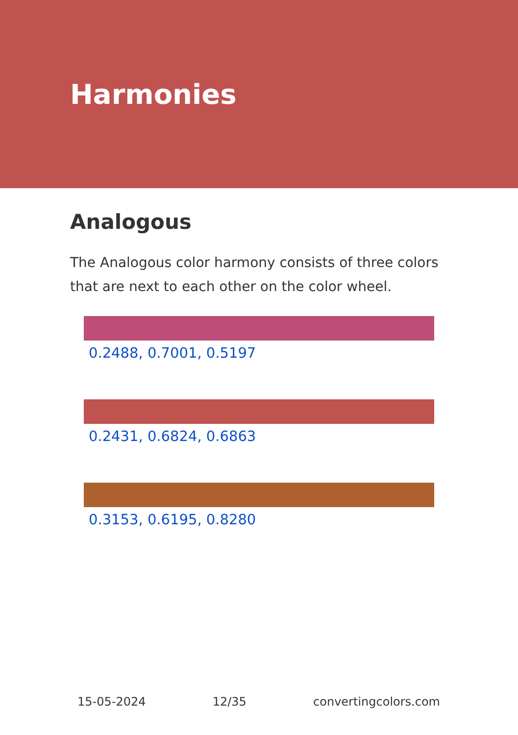Harmonies
Analogous
The Analogous color harmony consists of three colors that are next to each other on the color wheel.
0.2488, 0.7001, 0.5197
0.2431, 0.6824, 0.6863
0.3153, 0.6195, 0.8280
15-05-2024 12/35 convertingcolors.com